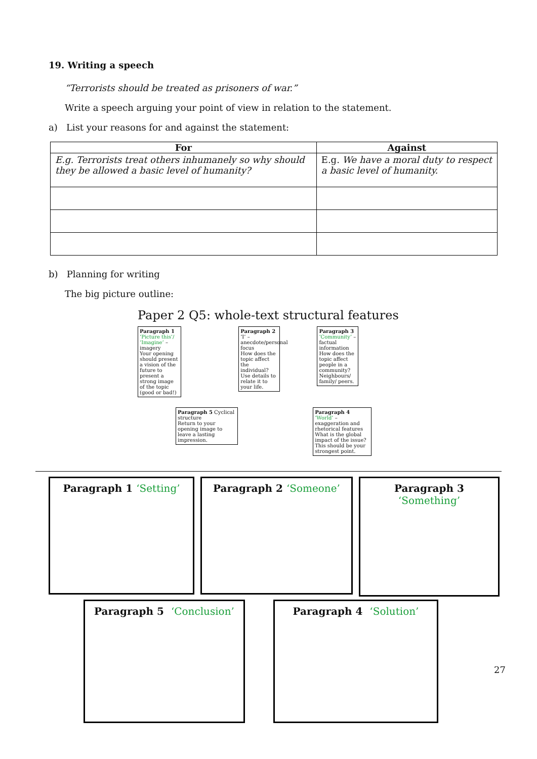19. Writing a speech
“Terrorists should be treated as prisoners of war.”
Write a speech arguing your point of view in relation to the statement.
a) List your reasons for and against the statement:
| For | Against |
| --- | --- |
| E.g. Terrorists treat others inhumanely so why should they be allowed a basic level of humanity? | E.g. We have a moral duty to respect a basic level of humanity. |
b) Planning for writing
The big picture outline:
Paper 2 Q5: whole-text structural features
Paragraph 1 ‘Picture this’/ ‘Imagine’ – imagery
Your opening should present a vision of the future to present a strong image of the topic (good or bad!)
Paragraph 2 ‘I’ – anecdote/personal focus
How does the topic affect the individual? Use details to relate it to your life.
Paragraph 3 ‘Community’ – factual information
How does the topic affect people in a community? Neighbours/ family/ peers.
Paragraph 5 Cyclical structure
Return to your opening image to leave a lasting impression.
Paragraph 4 ‘World’ – exaggeration and rhetorical features
What is the global impact of the issue? This should be your strongest point.
Paragraph 1 ‘Setting’ Paragraph 2 ‘Someone’
Paragraph 3
‘Something’
Paragraph 5 ‘Conclusion’ Paragraph 4 ‘Solution’
27